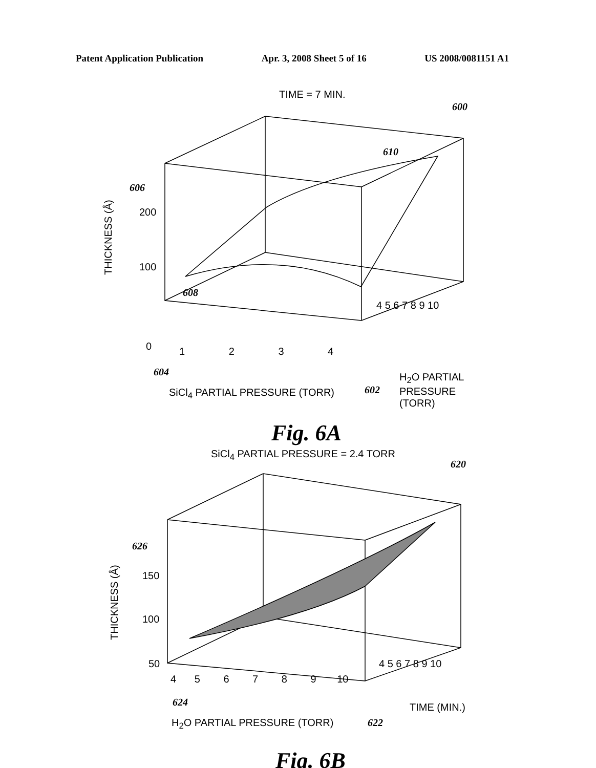Patent Application Publication Apr. 3, 2008 Sheet 5 of 16 US 2008/0081151 A1
TIME = 7 MIN.
600
610
606
608
200
100
0
THICKNESS (Å)
1 2 3 4
604
SiCl<sub>4</sub> PARTIAL PRESSURE (TORR) 602
4 5 6 7 8 9 10
H<sub>2</sub>O PARTIAL
PRESSURE
(TORR)
Fig. 6A
SiCl<sub>4</sub> PARTIAL PRESSURE = 2.4 TORR
620
626
150
100
50
THICKNESS (Å)
4 5 6 7 8 9 10
624
H<sub>2</sub>O PARTIAL PRESSURE (TORR) 622
4 5 6 7 8 9 10
TIME (MIN.)
Fig. 6B